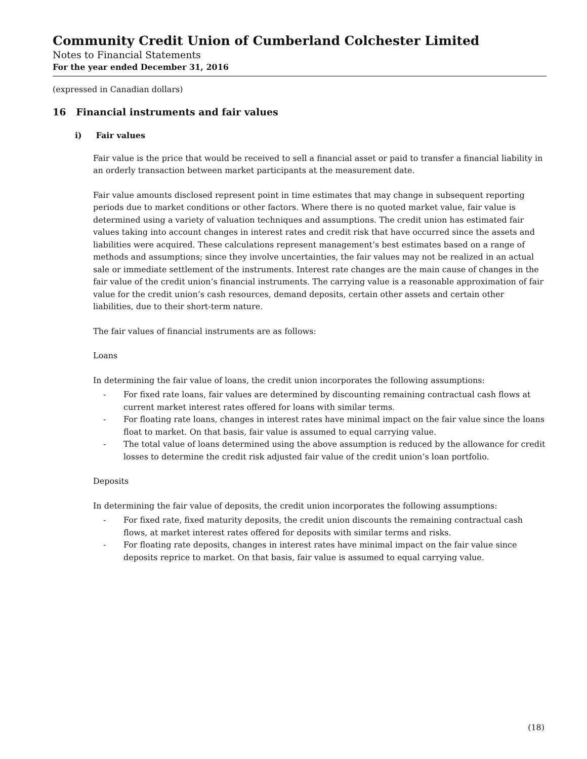Community Credit Union of Cumberland Colchester Limited
Notes to Financial Statements
For the year ended December 31, 2016
(expressed in Canadian dollars)
16 Financial instruments and fair values
i) Fair values
Fair value is the price that would be received to sell a financial asset or paid to transfer a financial liability in an orderly transaction between market participants at the measurement date.
Fair value amounts disclosed represent point in time estimates that may change in subsequent reporting periods due to market conditions or other factors. Where there is no quoted market value, fair value is determined using a variety of valuation techniques and assumptions. The credit union has estimated fair values taking into account changes in interest rates and credit risk that have occurred since the assets and liabilities were acquired. These calculations represent management’s best estimates based on a range of methods and assumptions; since they involve uncertainties, the fair values may not be realized in an actual sale or immediate settlement of the instruments. Interest rate changes are the main cause of changes in the fair value of the credit union’s financial instruments. The carrying value is a reasonable approximation of fair value for the credit union’s cash resources, demand deposits, certain other assets and certain other liabilities, due to their short-term nature.
The fair values of financial instruments are as follows:
Loans
In determining the fair value of loans, the credit union incorporates the following assumptions:
- For fixed rate loans, fair values are determined by discounting remaining contractual cash flows at current market interest rates offered for loans with similar terms.
- For floating rate loans, changes in interest rates have minimal impact on the fair value since the loans float to market. On that basis, fair value is assumed to equal carrying value.
- The total value of loans determined using the above assumption is reduced by the allowance for credit losses to determine the credit risk adjusted fair value of the credit union’s loan portfolio.
Deposits
In determining the fair value of deposits, the credit union incorporates the following assumptions:
- For fixed rate, fixed maturity deposits, the credit union discounts the remaining contractual cash flows, at market interest rates offered for deposits with similar terms and risks.
- For floating rate deposits, changes in interest rates have minimal impact on the fair value since deposits reprice to market. On that basis, fair value is assumed to equal carrying value.
(18)